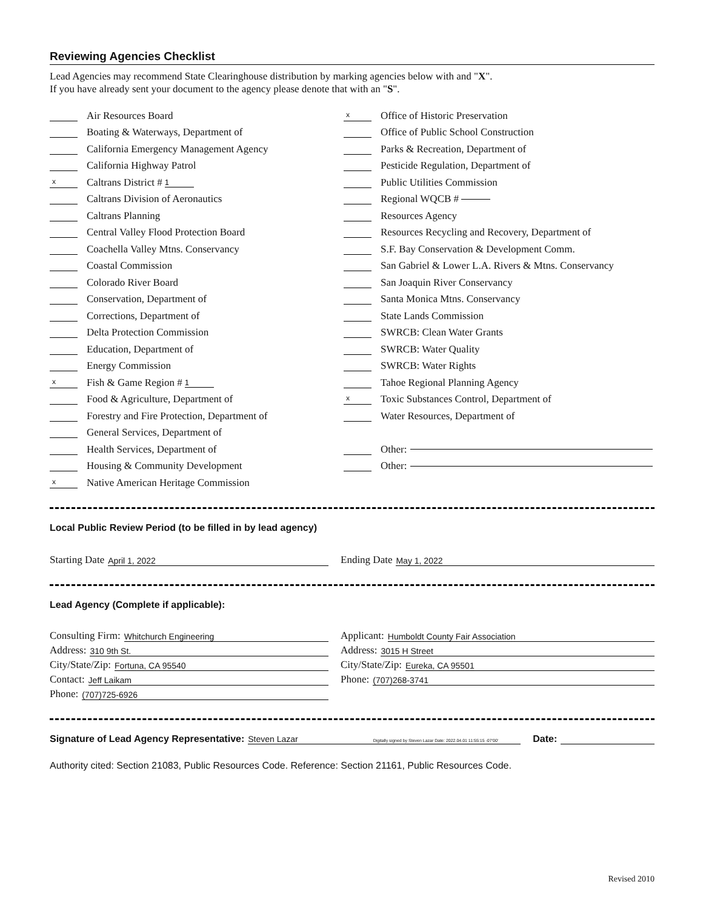Reviewing Agencies Checklist
Lead Agencies may recommend State Clearinghouse distribution by marking agencies below with and "X".
If you have already sent your document to the agency please denote that with an "S".
Air Resources Board
Boating & Waterways, Department of
California Emergency Management Agency
California Highway Patrol
x Caltrans District # 1
Caltrans Division of Aeronautics
Caltrans Planning
Central Valley Flood Protection Board
Coachella Valley Mtns. Conservancy
Coastal Commission
Colorado River Board
Conservation, Department of
Corrections, Department of
Delta Protection Commission
Education, Department of
Energy Commission
x Fish & Game Region # 1
Food & Agriculture, Department of
Forestry and Fire Protection, Department of
General Services, Department of
Health Services, Department of
Housing & Community Development
x Native American Heritage Commission
x Office of Historic Preservation
Office of Public School Construction
Parks & Recreation, Department of
Pesticide Regulation, Department of
Public Utilities Commission
Regional WQCB #
Resources Agency
Resources Recycling and Recovery, Department of
S.F. Bay Conservation & Development Comm.
San Gabriel & Lower L.A. Rivers & Mtns. Conservancy
San Joaquin River Conservancy
Santa Monica Mtns. Conservancy
State Lands Commission
SWRCB: Clean Water Grants
SWRCB: Water Quality
SWRCB: Water Rights
Tahoe Regional Planning Agency
x Toxic Substances Control, Department of
Water Resources, Department of
Other:
Other:
Local Public Review Period (to be filled in by lead agency)
Starting Date April 1, 2022
Ending Date May 1, 2022
Lead Agency (Complete if applicable):
Consulting Firm: Whitchurch Engineering
Address: 310 9th St.
City/State/Zip: Fortuna, CA 95540
Contact: Jeff Laikam
Phone: (707)725-6926
Applicant: Humboldt County Fair Association
Address: 3015 H Street
City/State/Zip: Eureka, CA 95501
Phone: (707)268-3741
Signature of Lead Agency Representative:
Steven Lazar Digitally signed by Steven Lazar Date: 2022.04.01 11:55:15 -07'00'
Date:
Authority cited: Section 21083, Public Resources Code. Reference: Section 21161, Public Resources Code.
Revised 2010